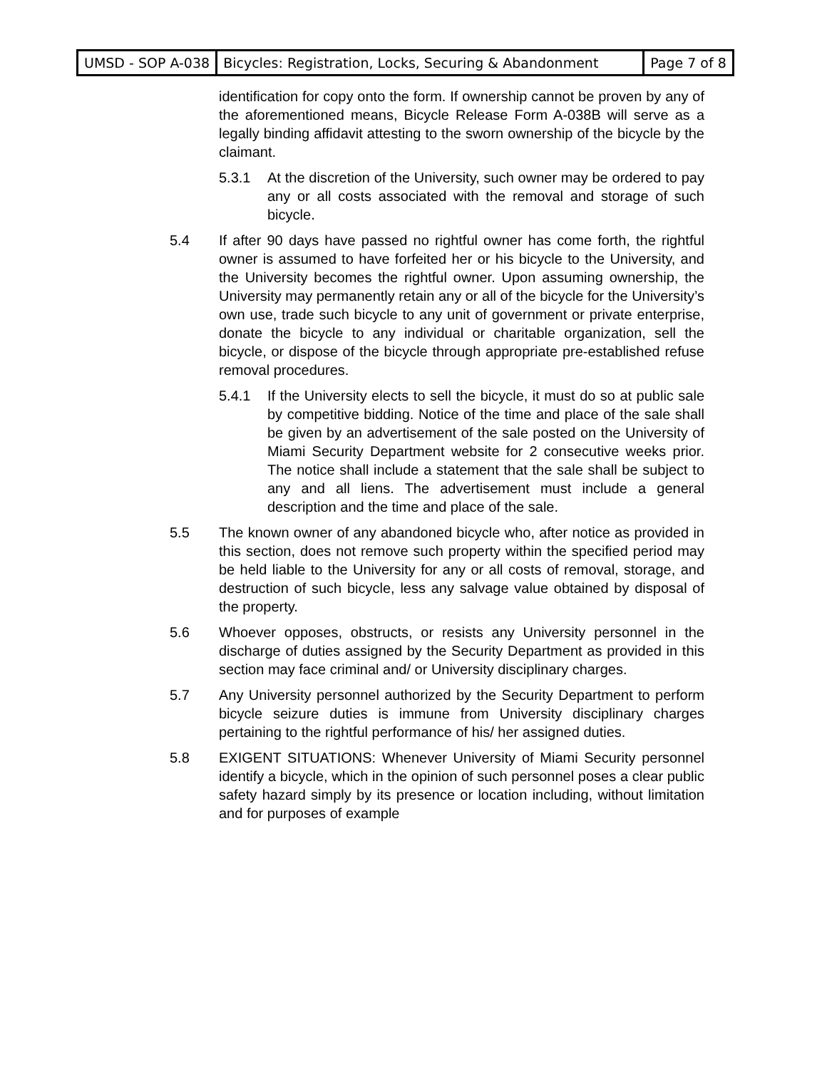| UMSD - SOP A-038 | Bicycles: Registration, Locks, Securing & Abandonment | Page 7 of 8 |
identification for copy onto the form. If ownership cannot be proven by any of the aforementioned means, Bicycle Release Form A-038B will serve as a legally binding affidavit attesting to the sworn ownership of the bicycle by the claimant.
5.3.1 At the discretion of the University, such owner may be ordered to pay any or all costs associated with the removal and storage of such bicycle.
5.4 If after 90 days have passed no rightful owner has come forth, the rightful owner is assumed to have forfeited her or his bicycle to the University, and the University becomes the rightful owner. Upon assuming ownership, the University may permanently retain any or all of the bicycle for the University’s own use, trade such bicycle to any unit of government or private enterprise, donate the bicycle to any individual or charitable organization, sell the bicycle, or dispose of the bicycle through appropriate pre-established refuse removal procedures.
5.4.1 If the University elects to sell the bicycle, it must do so at public sale by competitive bidding. Notice of the time and place of the sale shall be given by an advertisement of the sale posted on the University of Miami Security Department website for 2 consecutive weeks prior. The notice shall include a statement that the sale shall be subject to any and all liens. The advertisement must include a general description and the time and place of the sale.
5.5 The known owner of any abandoned bicycle who, after notice as provided in this section, does not remove such property within the specified period may be held liable to the University for any or all costs of removal, storage, and destruction of such bicycle, less any salvage value obtained by disposal of the property.
5.6 Whoever opposes, obstructs, or resists any University personnel in the discharge of duties assigned by the Security Department as provided in this section may face criminal and/ or University disciplinary charges.
5.7 Any University personnel authorized by the Security Department to perform bicycle seizure duties is immune from University disciplinary charges pertaining to the rightful performance of his/ her assigned duties.
5.8 EXIGENT SITUATIONS: Whenever University of Miami Security personnel identify a bicycle, which in the opinion of such personnel poses a clear public safety hazard simply by its presence or location including, without limitation and for purposes of example